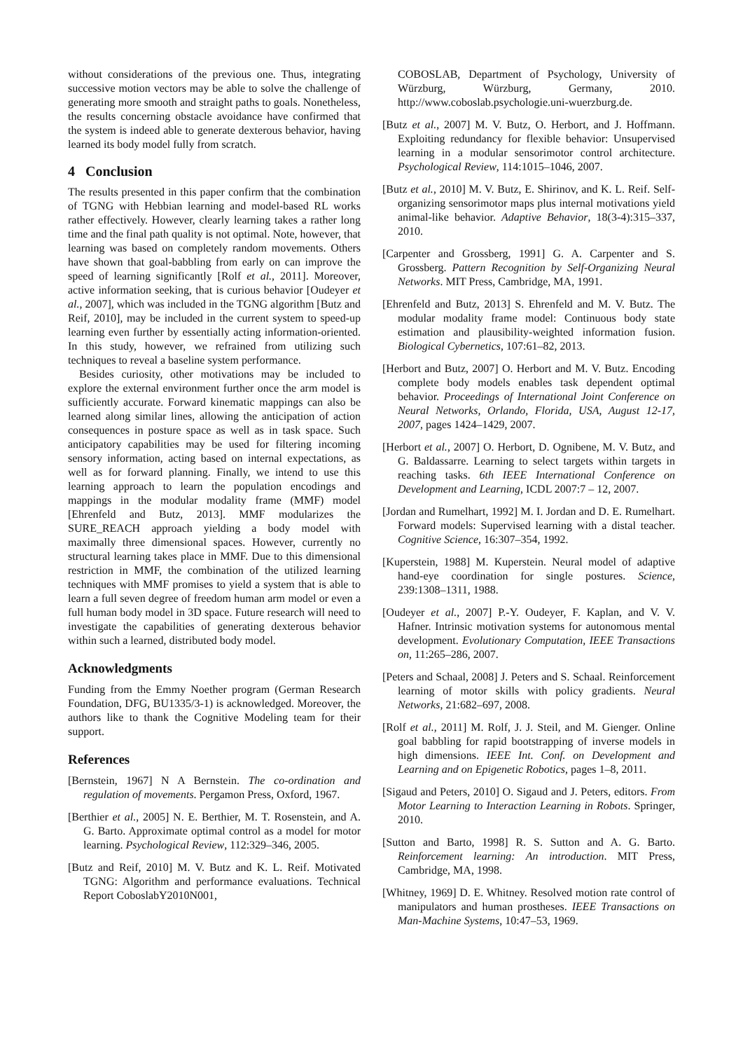without considerations of the previous one. Thus, integrating successive motion vectors may be able to solve the challenge of generating more smooth and straight paths to goals. Nonetheless, the results concerning obstacle avoidance have confirmed that the system is indeed able to generate dexterous behavior, having learned its body model fully from scratch.
4 Conclusion
The results presented in this paper confirm that the combination of TGNG with Hebbian learning and model-based RL works rather effectively. However, clearly learning takes a rather long time and the final path quality is not optimal. Note, however, that learning was based on completely random movements. Others have shown that goal-babbling from early on can improve the speed of learning significantly [Rolf et al., 2011]. Moreover, active information seeking, that is curious behavior [Oudeyer et al., 2007], which was included in the TGNG algorithm [Butz and Reif, 2010], may be included in the current system to speed-up learning even further by essentially acting information-oriented. In this study, however, we refrained from utilizing such techniques to reveal a baseline system performance.
Besides curiosity, other motivations may be included to explore the external environment further once the arm model is sufficiently accurate. Forward kinematic mappings can also be learned along similar lines, allowing the anticipation of action consequences in posture space as well as in task space. Such anticipatory capabilities may be used for filtering incoming sensory information, acting based on internal expectations, as well as for forward planning. Finally, we intend to use this learning approach to learn the population encodings and mappings in the modular modality frame (MMF) model [Ehrenfeld and Butz, 2013]. MMF modularizes the SURE_REACH approach yielding a body model with maximally three dimensional spaces. However, currently no structural learning takes place in MMF. Due to this dimensional restriction in MMF, the combination of the utilized learning techniques with MMF promises to yield a system that is able to learn a full seven degree of freedom human arm model or even a full human body model in 3D space. Future research will need to investigate the capabilities of generating dexterous behavior within such a learned, distributed body model.
Acknowledgments
Funding from the Emmy Noether program (German Research Foundation, DFG, BU1335/3-1) is acknowledged. Moreover, the authors like to thank the Cognitive Modeling team for their support.
References
[Bernstein, 1967] N A Bernstein. The co-ordination and regulation of movements. Pergamon Press, Oxford, 1967.
[Berthier et al., 2005] N. E. Berthier, M. T. Rosenstein, and A. G. Barto. Approximate optimal control as a model for motor learning. Psychological Review, 112:329–346, 2005.
[Butz and Reif, 2010] M. V. Butz and K. L. Reif. Motivated TGNG: Algorithm and performance evaluations. Technical Report CoboslabY2010N001,
COBOSLAB, Department of Psychology, University of Würzburg, Würzburg, Germany, 2010. http://www.coboslab.psychologie.uni-wuerzburg.de.
[Butz et al., 2007] M. V. Butz, O. Herbort, and J. Hoffmann. Exploiting redundancy for flexible behavior: Unsupervised learning in a modular sensorimotor control architecture. Psychological Review, 114:1015–1046, 2007.
[Butz et al., 2010] M. V. Butz, E. Shirinov, and K. L. Reif. Self-organizing sensorimotor maps plus internal motivations yield animal-like behavior. Adaptive Behavior, 18(3-4):315–337, 2010.
[Carpenter and Grossberg, 1991] G. A. Carpenter and S. Grossberg. Pattern Recognition by Self-Organizing Neural Networks. MIT Press, Cambridge, MA, 1991.
[Ehrenfeld and Butz, 2013] S. Ehrenfeld and M. V. Butz. The modular modality frame model: Continuous body state estimation and plausibility-weighted information fusion. Biological Cybernetics, 107:61–82, 2013.
[Herbort and Butz, 2007] O. Herbort and M. V. Butz. Encoding complete body models enables task dependent optimal behavior. Proceedings of International Joint Conference on Neural Networks, Orlando, Florida, USA, August 12-17, 2007, pages 1424–1429, 2007.
[Herbort et al., 2007] O. Herbort, D. Ognibene, M. V. Butz, and G. Baldassarre. Learning to select targets within targets in reaching tasks. 6th IEEE International Conference on Development and Learning, ICDL 2007:7 – 12, 2007.
[Jordan and Rumelhart, 1992] M. I. Jordan and D. E. Rumelhart. Forward models: Supervised learning with a distal teacher. Cognitive Science, 16:307–354, 1992.
[Kuperstein, 1988] M. Kuperstein. Neural model of adaptive hand-eye coordination for single postures. Science, 239:1308–1311, 1988.
[Oudeyer et al., 2007] P.-Y. Oudeyer, F. Kaplan, and V. V. Hafner. Intrinsic motivation systems for autonomous mental development. Evolutionary Computation, IEEE Transactions on, 11:265–286, 2007.
[Peters and Schaal, 2008] J. Peters and S. Schaal. Reinforcement learning of motor skills with policy gradients. Neural Networks, 21:682–697, 2008.
[Rolf et al., 2011] M. Rolf, J. J. Steil, and M. Gienger. Online goal babbling for rapid bootstrapping of inverse models in high dimensions. IEEE Int. Conf. on Development and Learning and on Epigenetic Robotics, pages 1–8, 2011.
[Sigaud and Peters, 2010] O. Sigaud and J. Peters, editors. From Motor Learning to Interaction Learning in Robots. Springer, 2010.
[Sutton and Barto, 1998] R. S. Sutton and A. G. Barto. Reinforcement learning: An introduction. MIT Press, Cambridge, MA, 1998.
[Whitney, 1969] D. E. Whitney. Resolved motion rate control of manipulators and human prostheses. IEEE Transactions on Man-Machine Systems, 10:47–53, 1969.